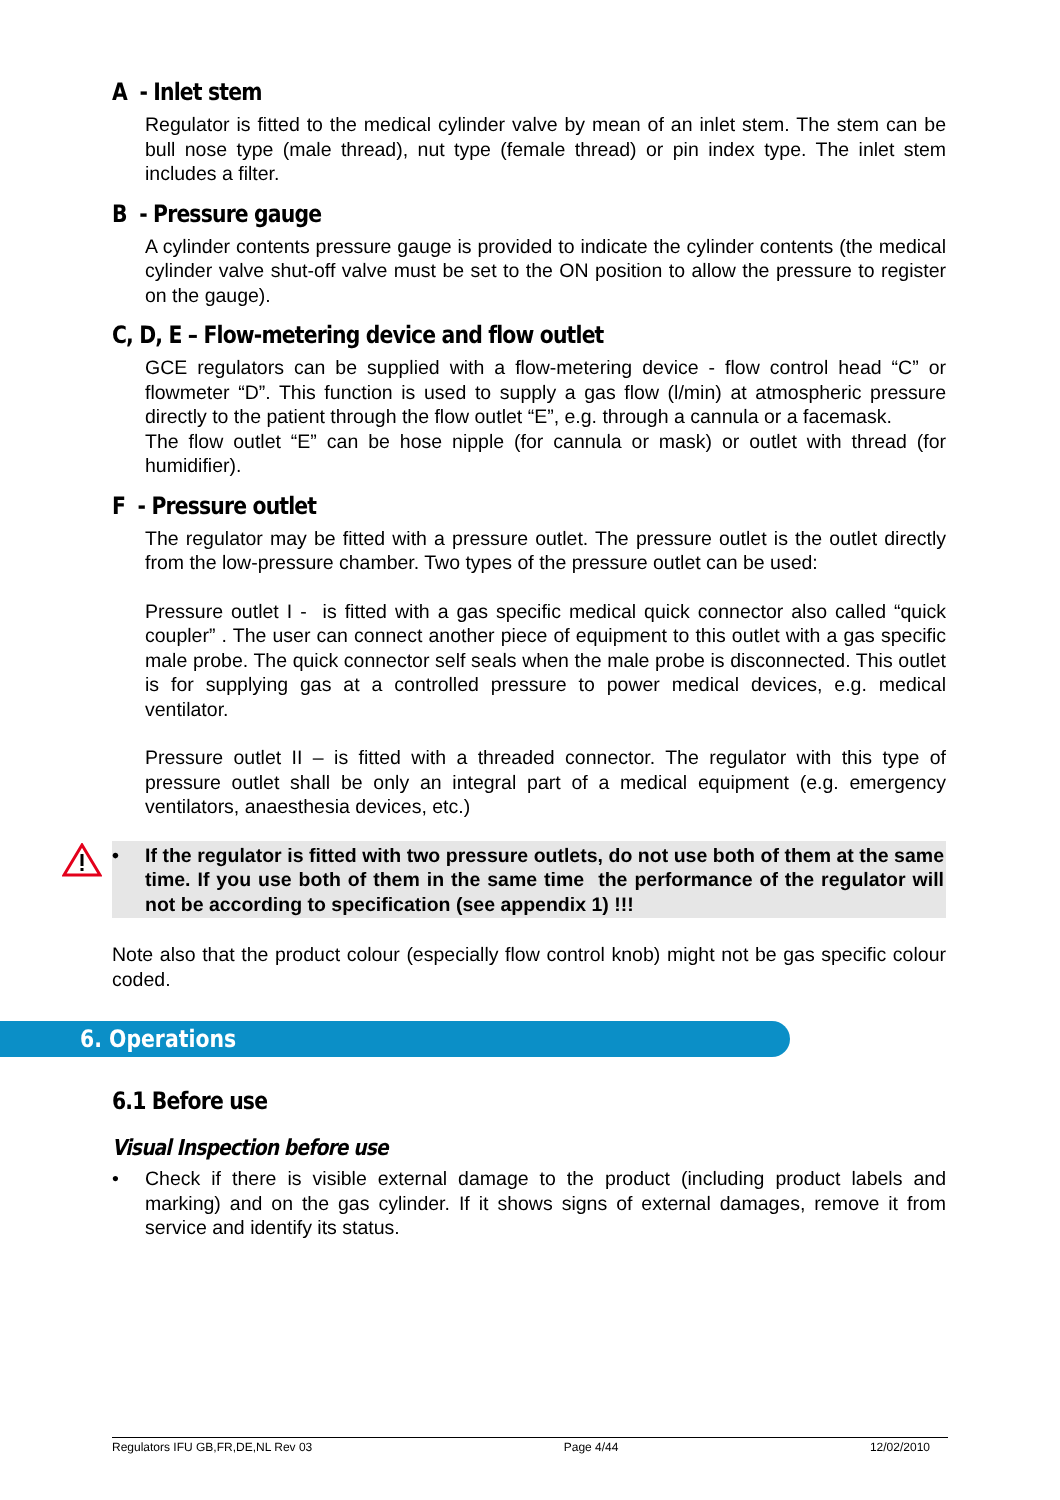A - Inlet stem
Regulator is fitted to the medical cylinder valve by mean of an inlet stem. The stem can be bull nose type (male thread), nut type (female thread) or pin index type. The inlet stem includes a filter.
B - Pressure gauge
A cylinder contents pressure gauge is provided to indicate the cylinder contents (the medical cylinder valve shut-off valve must be set to the ON position to allow the pressure to register on the gauge).
C, D, E – Flow-metering device and flow outlet
GCE regulators can be supplied with a flow-metering device - flow control head “C” or flowmeter “D”. This function is used to supply a gas flow (l/min) at atmospheric pressure directly to the patient through the flow outlet “E”, e.g. through a cannula or a facemask.
The flow outlet “E” can be hose nipple (for cannula or mask) or outlet with thread (for humidifier).
F - Pressure outlet
The regulator may be fitted with a pressure outlet. The pressure outlet is the outlet directly from the low-pressure chamber. Two types of the pressure outlet can be used:
Pressure outlet I - is fitted with a gas specific medical quick connector also called “quick coupler” . The user can connect another piece of equipment to this outlet with a gas specific male probe. The quick connector self seals when the male probe is disconnected. This outlet is for supplying gas at a controlled pressure to power medical devices, e.g. medical ventilator.
Pressure outlet II – is fitted with a threaded connector. The regulator with this type of pressure outlet shall be only an integral part of a medical equipment (e.g. emergency ventilators, anaesthesia devices, etc.)
• If the regulator is fitted with two pressure outlets, do not use both of them at the same time. If you use both of them in the same time the performance of the regulator will not be according to specification (see appendix 1) !!!
Note also that the product colour (especially flow control knob) might not be gas specific colour coded.
6. Operations
6.1 Before use
Visual Inspection before use
• Check if there is visible external damage to the product (including product labels and marking) and on the gas cylinder. If it shows signs of external damages, remove it from service and identify its status.
Regulators IFU GB,FR,DE,NL Rev 03 Page 4/44 12/02/2010